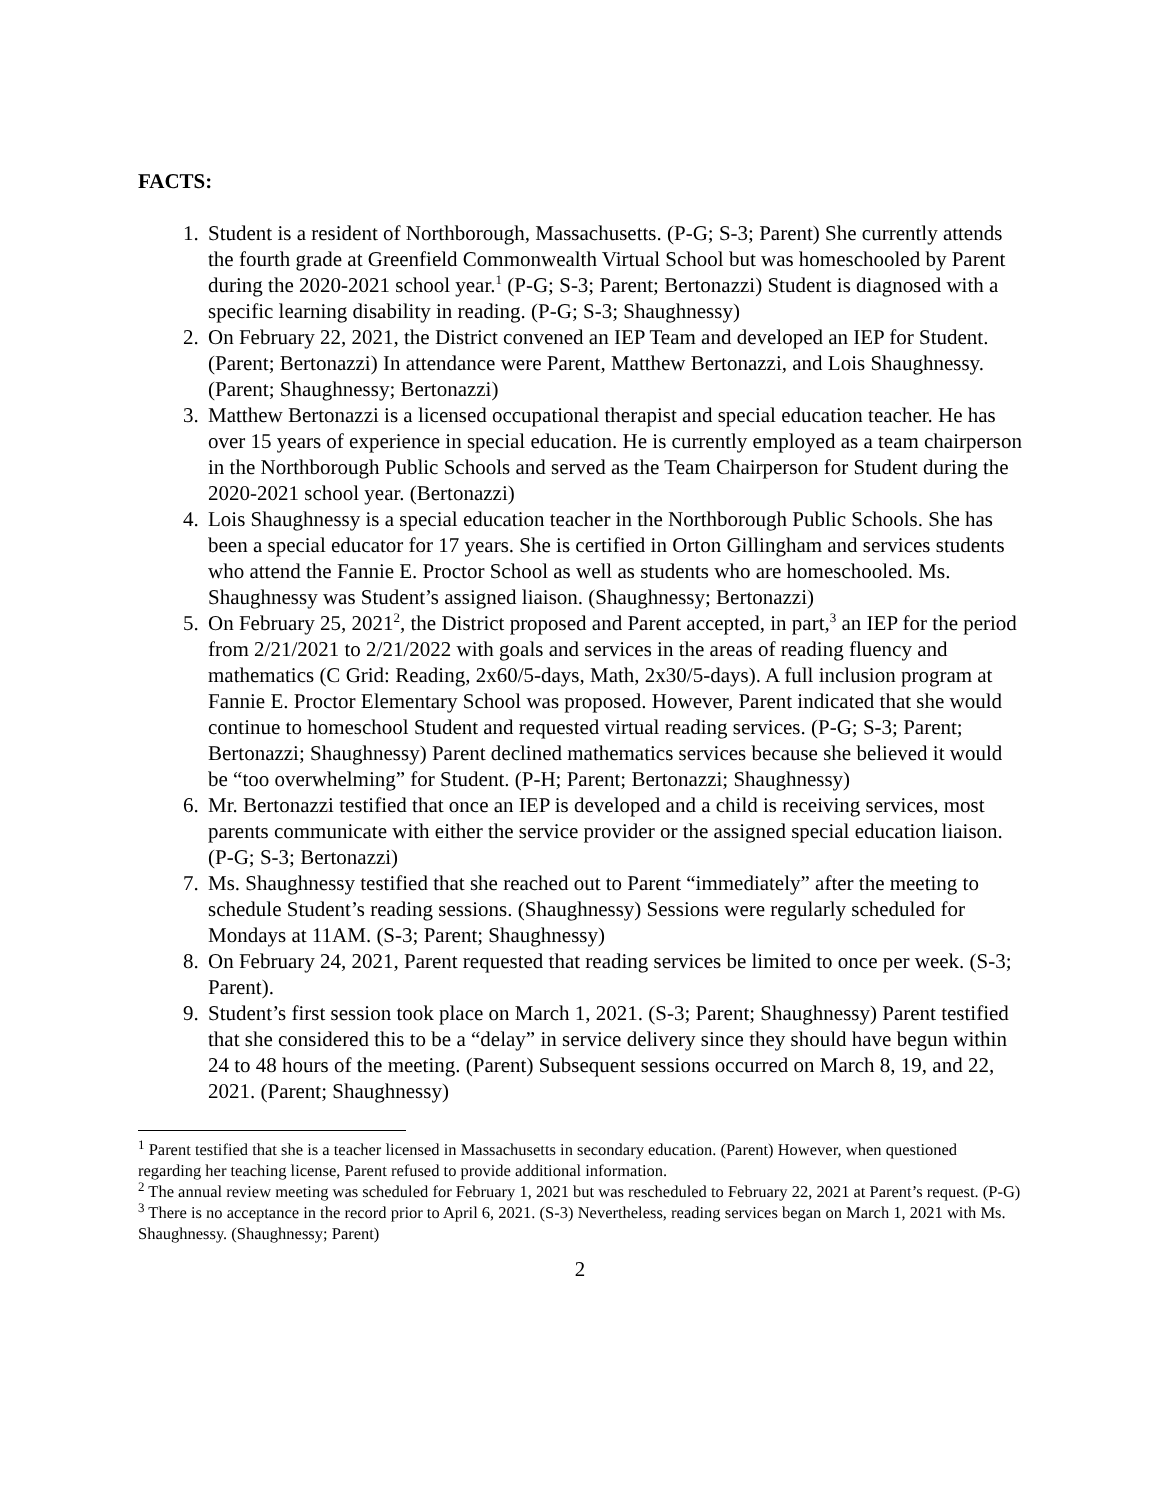FACTS:
1. Student is a resident of Northborough, Massachusetts. (P-G; S-3; Parent) She currently attends the fourth grade at Greenfield Commonwealth Virtual School but was homeschooled by Parent during the 2020-2021 school year.<sup>1</sup> (P-G; S-3; Parent; Bertonazzi) Student is diagnosed with a specific learning disability in reading. (P-G; S-3; Shaughnessy)
2. On February 22, 2021, the District convened an IEP Team and developed an IEP for Student. (Parent; Bertonazzi) In attendance were Parent, Matthew Bertonazzi, and Lois Shaughnessy. (Parent; Shaughnessy; Bertonazzi)
3. Matthew Bertonazzi is a licensed occupational therapist and special education teacher. He has over 15 years of experience in special education. He is currently employed as a team chairperson in the Northborough Public Schools and served as the Team Chairperson for Student during the 2020-2021 school year. (Bertonazzi)
4. Lois Shaughnessy is a special education teacher in the Northborough Public Schools. She has been a special educator for 17 years. She is certified in Orton Gillingham and services students who attend the Fannie E. Proctor School as well as students who are homeschooled. Ms. Shaughnessy was Student’s assigned liaison. (Shaughnessy; Bertonazzi)
5. On February 25, 2021<sup>2</sup>, the District proposed and Parent accepted, in part,<sup>3</sup> an IEP for the period from 2/21/2021 to 2/21/2022 with goals and services in the areas of reading fluency and mathematics (C Grid: Reading, 2x60/5-days, Math, 2x30/5-days). A full inclusion program at Fannie E. Proctor Elementary School was proposed. However, Parent indicated that she would continue to homeschool Student and requested virtual reading services. (P-G; S-3; Parent; Bertonazzi; Shaughnessy) Parent declined mathematics services because she believed it would be “too overwhelming” for Student. (P-H; Parent; Bertonazzi; Shaughnessy)
6. Mr. Bertonazzi testified that once an IEP is developed and a child is receiving services, most parents communicate with either the service provider or the assigned special education liaison. (P-G; S-3; Bertonazzi)
7. Ms. Shaughnessy testified that she reached out to Parent “immediately” after the meeting to schedule Student’s reading sessions. (Shaughnessy) Sessions were regularly scheduled for Mondays at 11AM. (S-3; Parent; Shaughnessy)
8. On February 24, 2021, Parent requested that reading services be limited to once per week. (S-3; Parent).
9. Student’s first session took place on March 1, 2021. (S-3; Parent; Shaughnessy) Parent testified that she considered this to be a “delay” in service delivery since they should have begun within 24 to 48 hours of the meeting. (Parent) Subsequent sessions occurred on March 8, 19, and 22, 2021. (Parent; Shaughnessy)
<sup>1</sup> Parent testified that she is a teacher licensed in Massachusetts in secondary education. (Parent) However, when questioned regarding her teaching license, Parent refused to provide additional information.
<sup>2</sup> The annual review meeting was scheduled for February 1, 2021 but was rescheduled to February 22, 2021 at Parent’s request. (P-G)
<sup>3</sup> There is no acceptance in the record prior to April 6, 2021. (S-3) Nevertheless, reading services began on March 1, 2021 with Ms. Shaughnessy. (Shaughnessy; Parent)
2